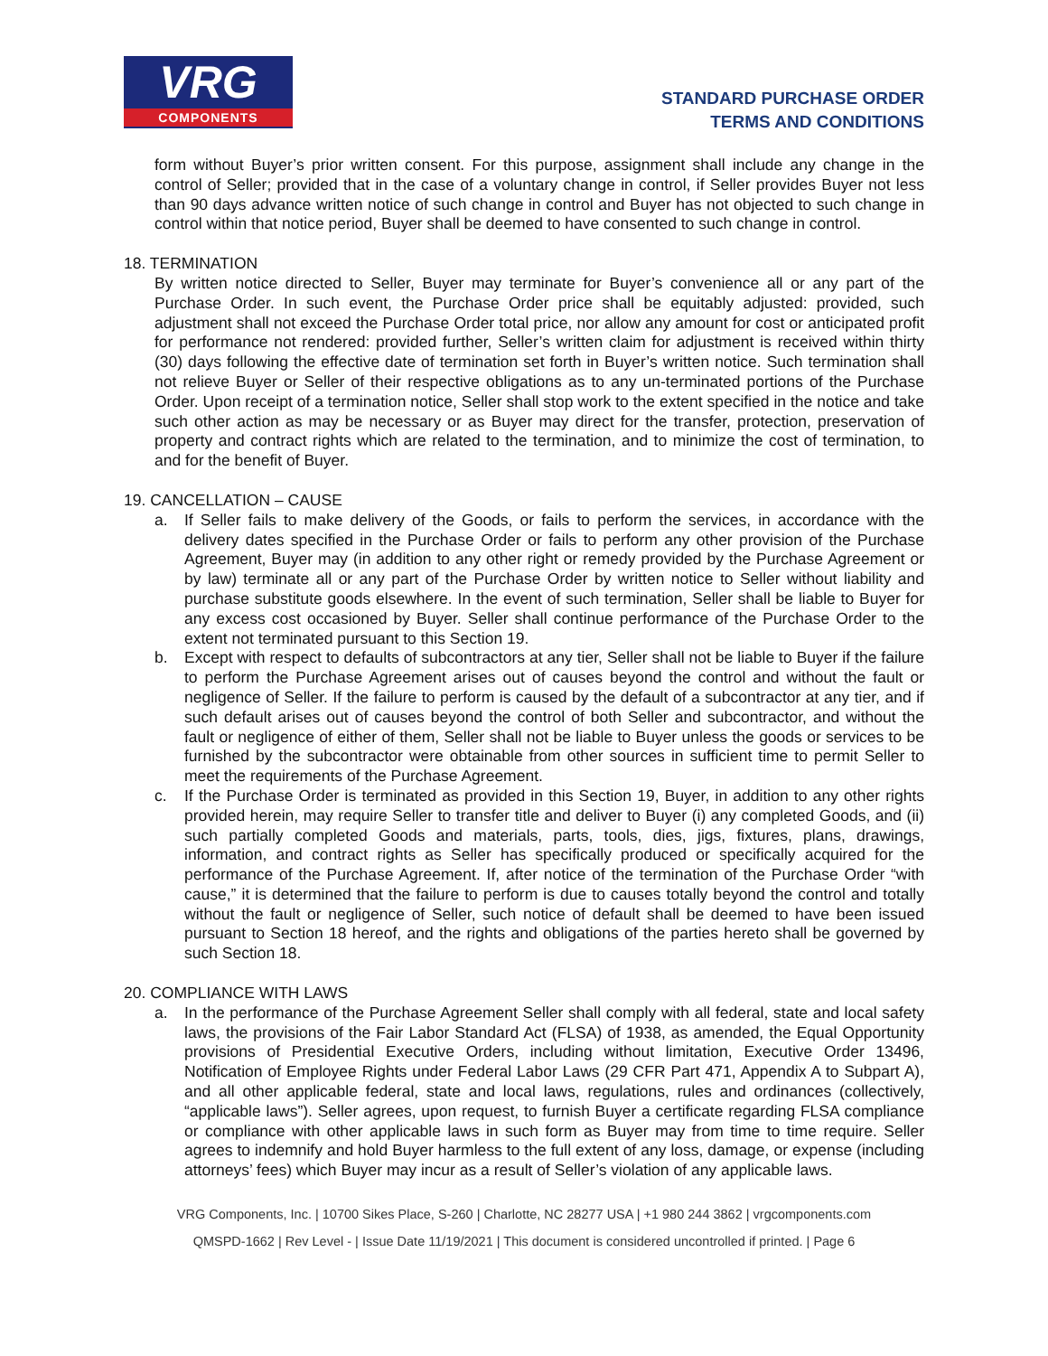VRG
COMPONENTS
STANDARD PURCHASE ORDER
TERMS AND CONDITIONS
form without Buyer’s prior written consent. For this purpose, assignment shall include any change in the control of Seller; provided that in the case of a voluntary change in control, if Seller provides Buyer not less than 90 days advance written notice of such change in control and Buyer has not objected to such change in control within that notice period, Buyer shall be deemed to have consented to such change in control.
18. TERMINATION
By written notice directed to Seller, Buyer may terminate for Buyer’s convenience all or any part of the Purchase Order. In such event, the Purchase Order price shall be equitably adjusted: provided, such adjustment shall not exceed the Purchase Order total price, nor allow any amount for cost or anticipated profit for performance not rendered: provided further, Seller’s written claim for adjustment is received within thirty (30) days following the effective date of termination set forth in Buyer’s written notice. Such termination shall not relieve Buyer or Seller of their respective obligations as to any un-terminated portions of the Purchase Order. Upon receipt of a termination notice, Seller shall stop work to the extent specified in the notice and take such other action as may be necessary or as Buyer may direct for the transfer, protection, preservation of property and contract rights which are related to the termination, and to minimize the cost of termination, to and for the benefit of Buyer.
19. CANCELLATION – CAUSE
a. If Seller fails to make delivery of the Goods, or fails to perform the services, in accordance with the delivery dates specified in the Purchase Order or fails to perform any other provision of the Purchase Agreement, Buyer may (in addition to any other right or remedy provided by the Purchase Agreement or by law) terminate all or any part of the Purchase Order by written notice to Seller without liability and purchase substitute goods elsewhere. In the event of such termination, Seller shall be liable to Buyer for any excess cost occasioned by Buyer. Seller shall continue performance of the Purchase Order to the extent not terminated pursuant to this Section 19.
b. Except with respect to defaults of subcontractors at any tier, Seller shall not be liable to Buyer if the failure to perform the Purchase Agreement arises out of causes beyond the control and without the fault or negligence of Seller. If the failure to perform is caused by the default of a subcontractor at any tier, and if such default arises out of causes beyond the control of both Seller and subcontractor, and without the fault or negligence of either of them, Seller shall not be liable to Buyer unless the goods or services to be furnished by the subcontractor were obtainable from other sources in sufficient time to permit Seller to meet the requirements of the Purchase Agreement.
c. If the Purchase Order is terminated as provided in this Section 19, Buyer, in addition to any other rights provided herein, may require Seller to transfer title and deliver to Buyer (i) any completed Goods, and (ii) such partially completed Goods and materials, parts, tools, dies, jigs, fixtures, plans, drawings, information, and contract rights as Seller has specifically produced or specifically acquired for the performance of the Purchase Agreement. If, after notice of the termination of the Purchase Order “with cause,” it is determined that the failure to perform is due to causes totally beyond the control and totally without the fault or negligence of Seller, such notice of default shall be deemed to have been issued pursuant to Section 18 hereof, and the rights and obligations of the parties hereto shall be governed by such Section 18.
20. COMPLIANCE WITH LAWS
a. In the performance of the Purchase Agreement Seller shall comply with all federal, state and local safety laws, the provisions of the Fair Labor Standard Act (FLSA) of 1938, as amended, the Equal Opportunity provisions of Presidential Executive Orders, including without limitation, Executive Order 13496, Notification of Employee Rights under Federal Labor Laws (29 CFR Part 471, Appendix A to Subpart A), and all other applicable federal, state and local laws, regulations, rules and ordinances (collectively, “applicable laws”). Seller agrees, upon request, to furnish Buyer a certificate regarding FLSA compliance or compliance with other applicable laws in such form as Buyer may from time to time require. Seller agrees to indemnify and hold Buyer harmless to the full extent of any loss, damage, or expense (including attorneys’ fees) which Buyer may incur as a result of Seller’s violation of any applicable laws.
VRG Components, Inc. | 10700 Sikes Place, S-260 | Charlotte, NC 28277 USA | +1 980 244 3862 | vrgcomponents.com
QMSPD-1662 | Rev Level - | Issue Date 11/19/2021 | This document is considered uncontrolled if printed. | Page 6